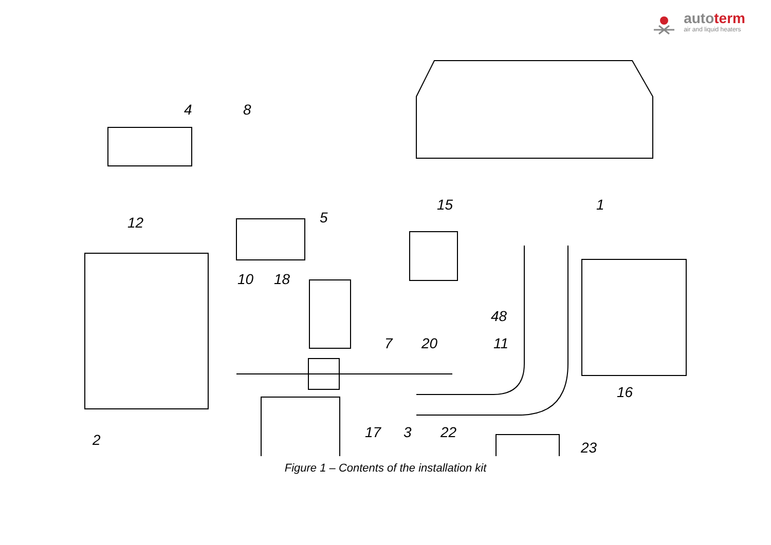autoterm
air and liquid heaters
4 8
1 15
12 5
10 18
48
7 20 11
16
17 3 22 2 23
Figure 1 – Contents of the installation kit